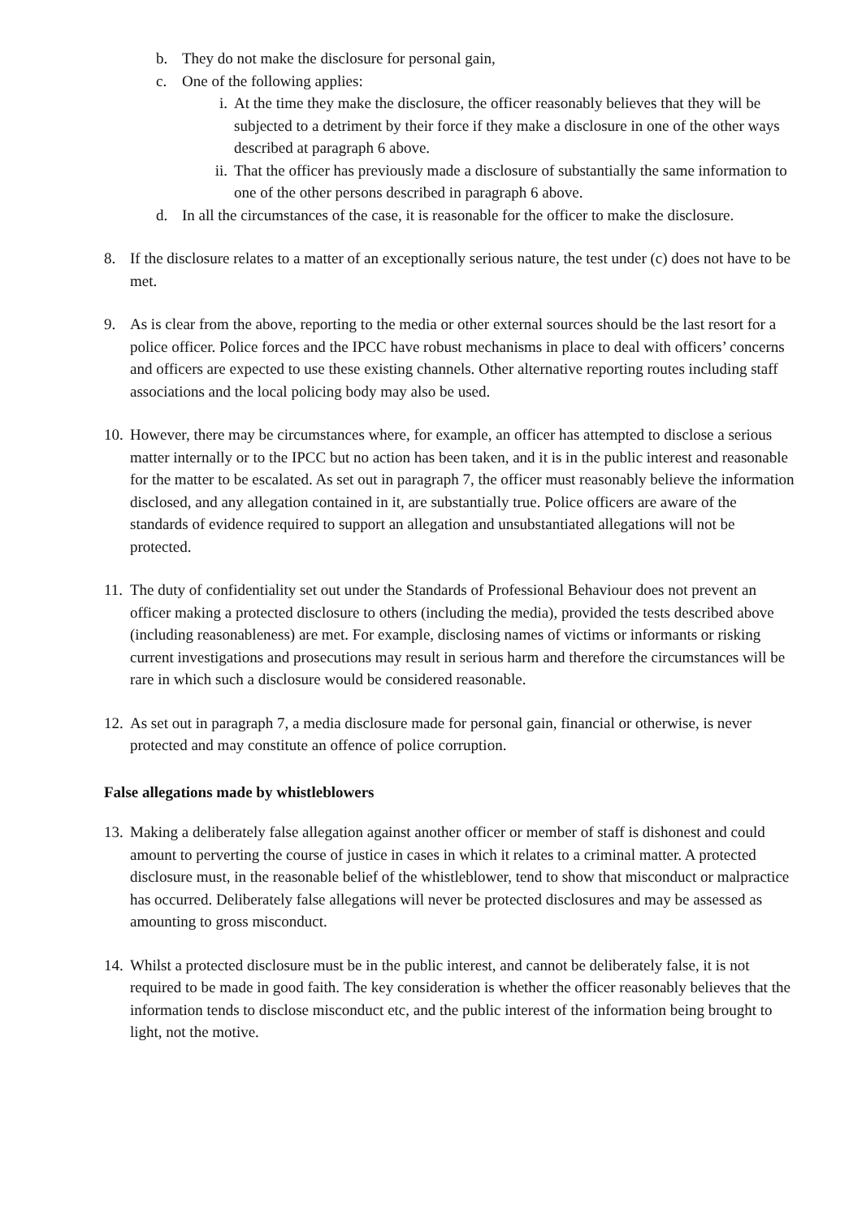b. They do not make the disclosure for personal gain,
c. One of the following applies:
i. At the time they make the disclosure, the officer reasonably believes that they will be subjected to a detriment by their force if they make a disclosure in one of the other ways described at paragraph 6 above.
ii. That the officer has previously made a disclosure of substantially the same information to one of the other persons described in paragraph 6 above.
d. In all the circumstances of the case, it is reasonable for the officer to make the disclosure.
8. If the disclosure relates to a matter of an exceptionally serious nature, the test under (c) does not have to be met.
9. As is clear from the above, reporting to the media or other external sources should be the last resort for a police officer. Police forces and the IPCC have robust mechanisms in place to deal with officers’ concerns and officers are expected to use these existing channels. Other alternative reporting routes including staff associations and the local policing body may also be used.
10. However, there may be circumstances where, for example, an officer has attempted to disclose a serious matter internally or to the IPCC but no action has been taken, and it is in the public interest and reasonable for the matter to be escalated. As set out in paragraph 7, the officer must reasonably believe the information disclosed, and any allegation contained in it, are substantially true. Police officers are aware of the standards of evidence required to support an allegation and unsubstantiated allegations will not be protected.
11. The duty of confidentiality set out under the Standards of Professional Behaviour does not prevent an officer making a protected disclosure to others (including the media), provided the tests described above (including reasonableness) are met. For example, disclosing names of victims or informants or risking current investigations and prosecutions may result in serious harm and therefore the circumstances will be rare in which such a disclosure would be considered reasonable.
12. As set out in paragraph 7, a media disclosure made for personal gain, financial or otherwise, is never protected and may constitute an offence of police corruption.
False allegations made by whistleblowers
13. Making a deliberately false allegation against another officer or member of staff is dishonest and could amount to perverting the course of justice in cases in which it relates to a criminal matter. A protected disclosure must, in the reasonable belief of the whistleblower, tend to show that misconduct or malpractice has occurred. Deliberately false allegations will never be protected disclosures and may be assessed as amounting to gross misconduct.
14. Whilst a protected disclosure must be in the public interest, and cannot be deliberately false, it is not required to be made in good faith. The key consideration is whether the officer reasonably believes that the information tends to disclose misconduct etc, and the public interest of the information being brought to light, not the motive.